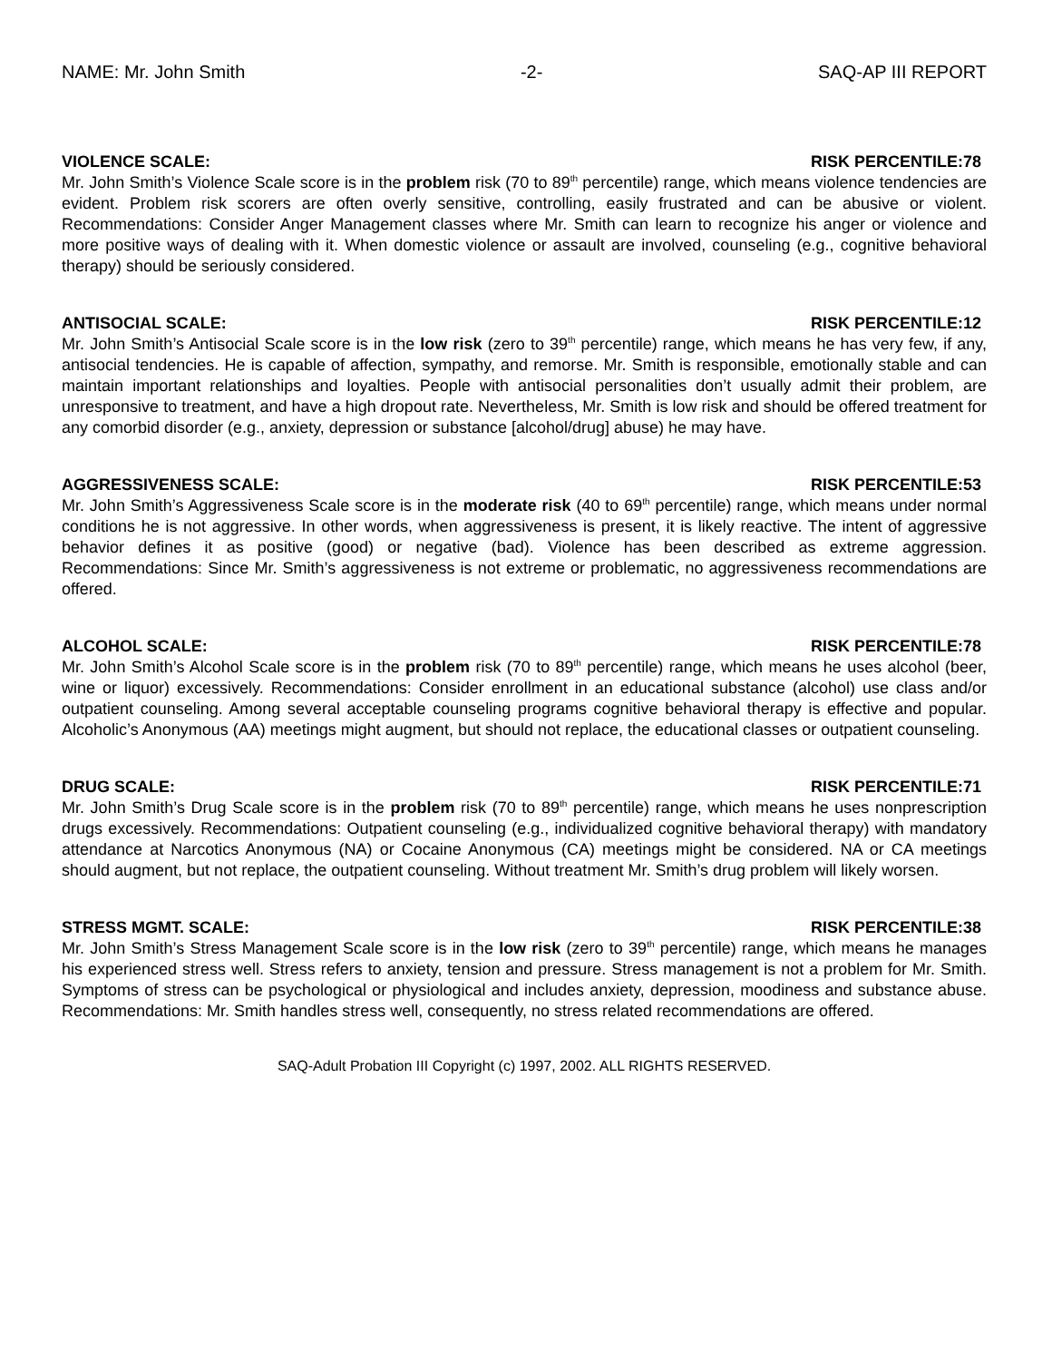NAME: Mr. John Smith -2- SAQ-AP III REPORT
VIOLENCE SCALE: RISK PERCENTILE:78
Mr. John Smith’s Violence Scale score is in the problem risk (70 to 89<sup>th</sup> percentile) range, which means violence tendencies are evident. Problem risk scorers are often overly sensitive, controlling, easily frustrated and can be abusive or violent. Recommendations: Consider Anger Management classes where Mr. Smith can learn to recognize his anger or violence and more positive ways of dealing with it. When domestic violence or assault are involved, counseling (e.g., cognitive behavioral therapy) should be seriously considered.
ANTISOCIAL SCALE: RISK PERCENTILE:12
Mr. John Smith’s Antisocial Scale score is in the low risk (zero to 39<sup>th</sup> percentile) range, which means he has very few, if any, antisocial tendencies. He is capable of affection, sympathy, and remorse. Mr. Smith is responsible, emotionally stable and can maintain important relationships and loyalties. People with antisocial personalities don’t usually admit their problem, are unresponsive to treatment, and have a high dropout rate. Nevertheless, Mr. Smith is low risk and should be offered treatment for any comorbid disorder (e.g., anxiety, depression or substance [alcohol/drug] abuse) he may have.
AGGRESSIVENESS SCALE: RISK PERCENTILE:53
Mr. John Smith’s Aggressiveness Scale score is in the moderate risk (40 to 69<sup>th</sup> percentile) range, which means under normal conditions he is not aggressive. In other words, when aggressiveness is present, it is likely reactive. The intent of aggressive behavior defines it as positive (good) or negative (bad). Violence has been described as extreme aggression. Recommendations: Since Mr. Smith’s aggressiveness is not extreme or problematic, no aggressiveness recommendations are offered.
ALCOHOL SCALE: RISK PERCENTILE:78
Mr. John Smith’s Alcohol Scale score is in the problem risk (70 to 89<sup>th</sup> percentile) range, which means he uses alcohol (beer, wine or liquor) excessively. Recommendations: Consider enrollment in an educational substance (alcohol) use class and/or outpatient counseling. Among several acceptable counseling programs cognitive behavioral therapy is effective and popular. Alcoholic’s Anonymous (AA) meetings might augment, but should not replace, the educational classes or outpatient counseling.
DRUG SCALE: RISK PERCENTILE:71
Mr. John Smith’s Drug Scale score is in the problem risk (70 to 89<sup>th</sup> percentile) range, which means he uses nonprescription drugs excessively. Recommendations: Outpatient counseling (e.g., individualized cognitive behavioral therapy) with mandatory attendance at Narcotics Anonymous (NA) or Cocaine Anonymous (CA) meetings might be considered. NA or CA meetings should augment, but not replace, the outpatient counseling. Without treatment Mr. Smith’s drug problem will likely worsen.
STRESS MGMT. SCALE: RISK PERCENTILE:38
Mr. John Smith’s Stress Management Scale score is in the low risk (zero to 39<sup>th</sup> percentile) range, which means he manages his experienced stress well. Stress refers to anxiety, tension and pressure. Stress management is not a problem for Mr. Smith. Symptoms of stress can be psychological or physiological and includes anxiety, depression, moodiness and substance abuse. Recommendations: Mr. Smith handles stress well, consequently, no stress related recommendations are offered.
SAQ-Adult Probation III Copyright (c) 1997, 2002. ALL RIGHTS RESERVED.